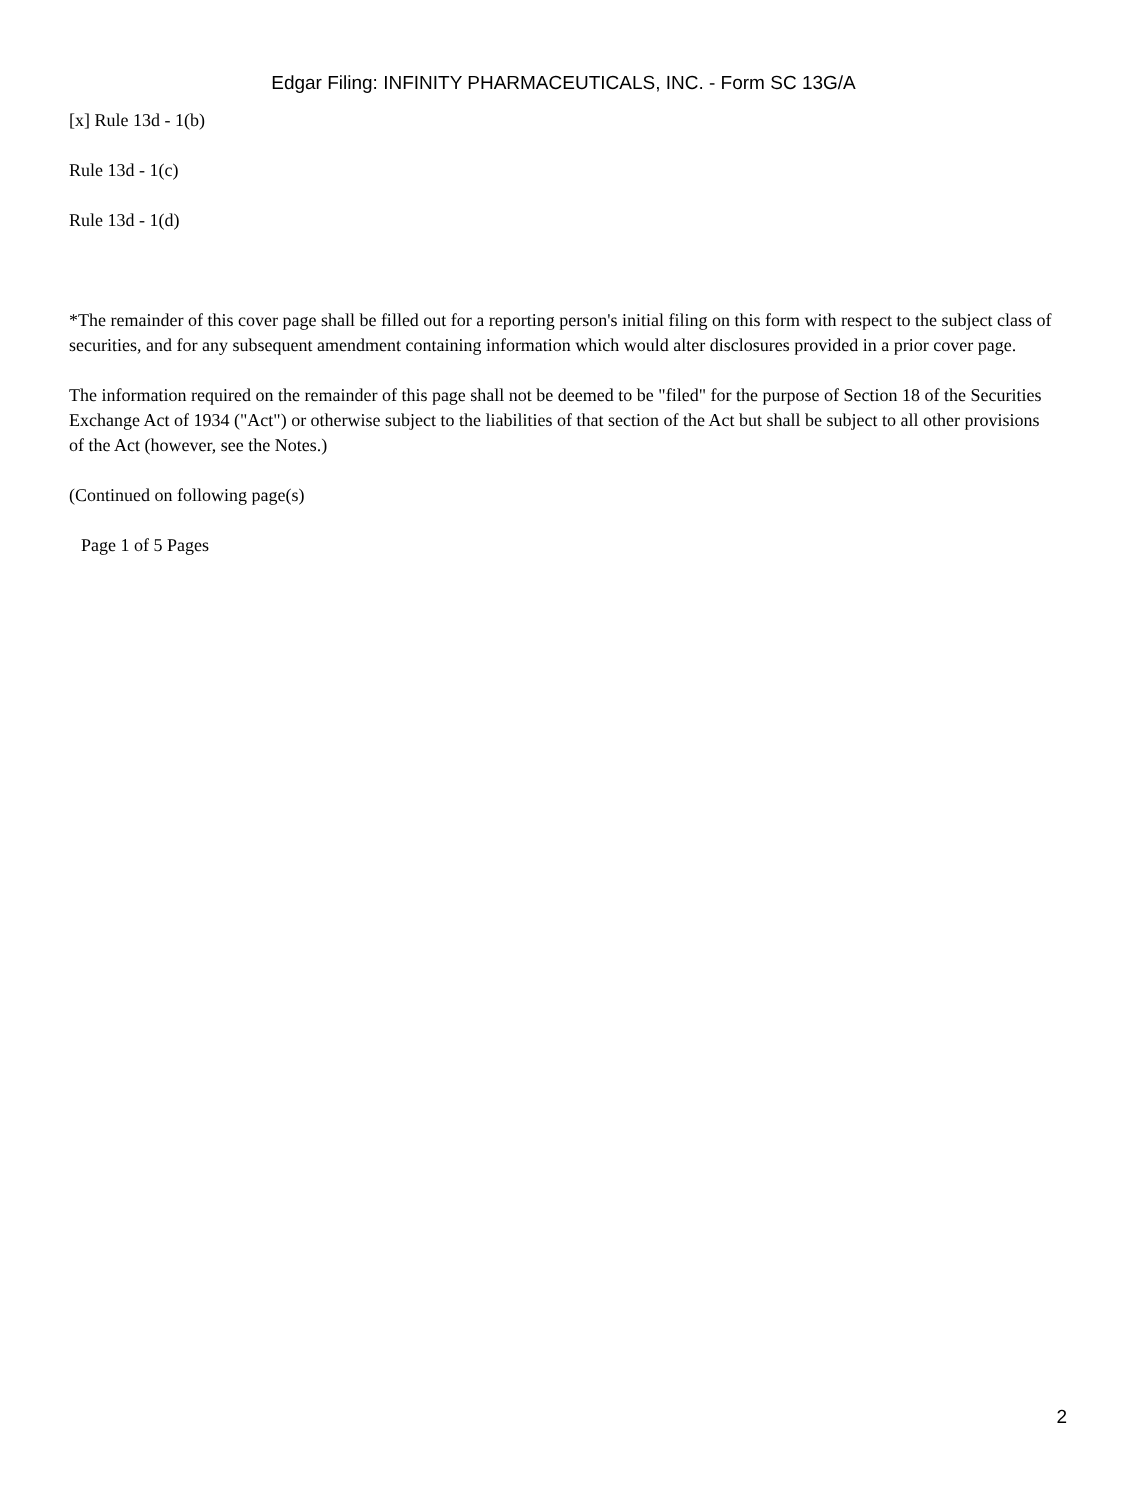Edgar Filing: INFINITY PHARMACEUTICALS, INC. - Form SC 13G/A
[x] Rule 13d - 1(b)
Rule 13d - 1(c)
Rule 13d - 1(d)
*The remainder of this cover page shall be filled out for a reporting person's initial filing on this form with respect to the subject class of securities, and for any subsequent amendment containing information which would alter disclosures provided in a prior cover page.
The information required on the remainder of this page shall not be deemed to be "filed" for the purpose of Section 18 of the Securities Exchange Act of 1934 ("Act") or otherwise subject to the liabilities of that section of the Act but shall be subject to all other provisions of the Act (however, see the Notes.)
(Continued on following page(s)
Page 1 of 5 Pages
2